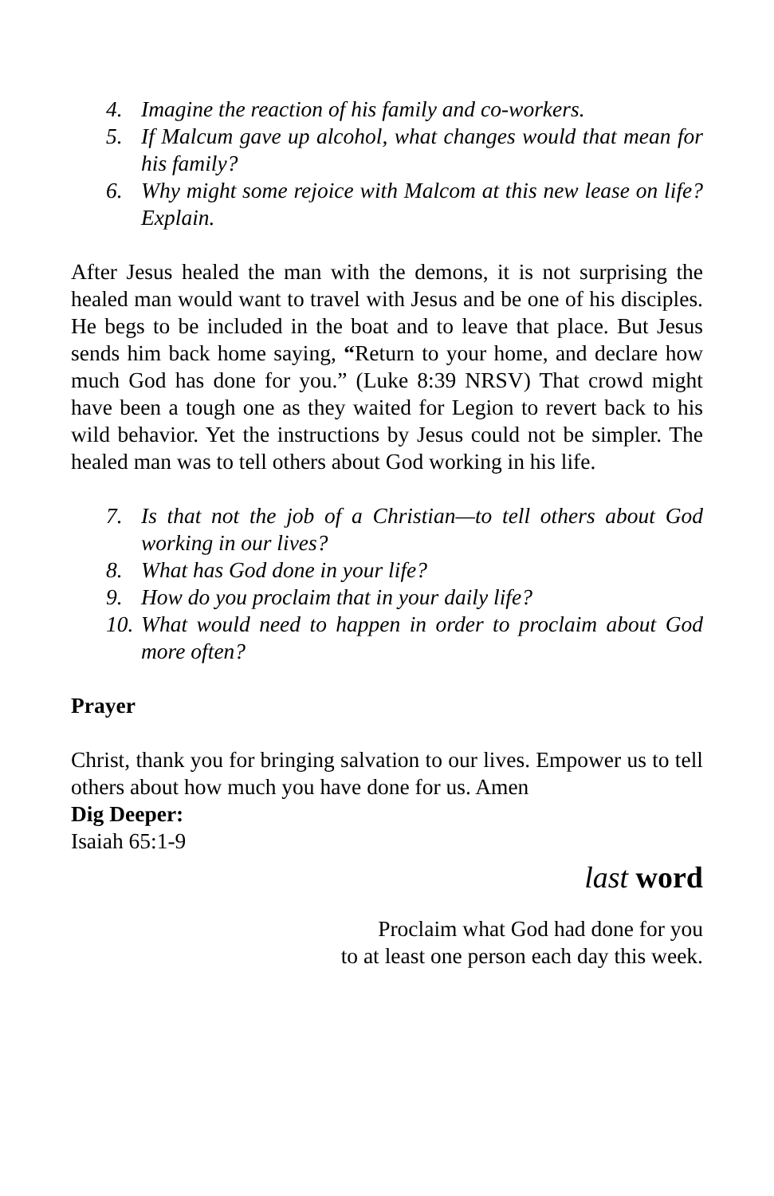4. Imagine the reaction of his family and co-workers.
5. If Malcum gave up alcohol, what changes would that mean for his family?
6. Why might some rejoice with Malcom at this new lease on life? Explain.
After Jesus healed the man with the demons, it is not surprising the healed man would want to travel with Jesus and be one of his disciples. He begs to be included in the boat and to leave that place. But Jesus sends him back home saying, “Return to your home, and declare how much God has done for you.” (Luke 8:39 NRSV) That crowd might have been a tough one as they waited for Legion to revert back to his wild behavior. Yet the instructions by Jesus could not be simpler. The healed man was to tell others about God working in his life.
7. Is that not the job of a Christian—to tell others about God working in our lives?
8. What has God done in your life?
9. How do you proclaim that in your daily life?
10. What would need to happen in order to proclaim about God more often?
Prayer
Christ, thank you for bringing salvation to our lives. Empower us to tell others about how much you have done for us. Amen
Dig Deeper:
Isaiah 65:1-9
last word
Proclaim what God had done for you
to at least one person each day this week.